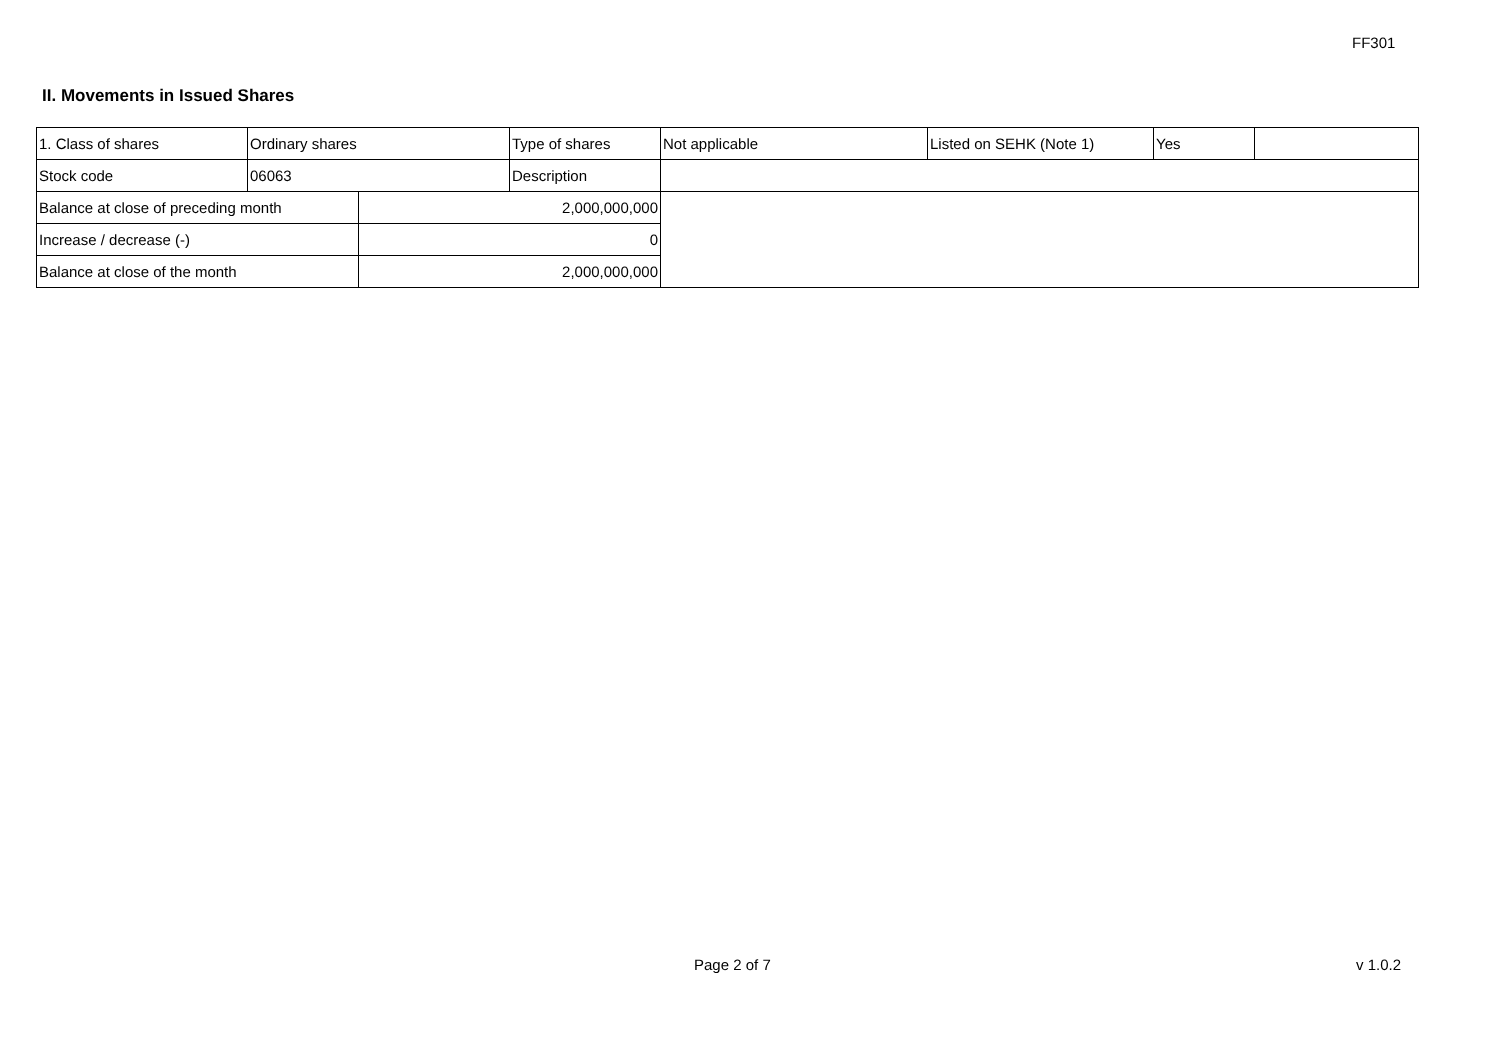FF301
II. Movements in Issued Shares
| 1. Class of shares | Ordinary shares | | Type of shares | Not applicable | Listed on SEHK (Note 1) | Yes | |
| Stock code | 06063 | | Description | | | | |
| Balance at close of preceding month | | 2,000,000,000 | | | | | |
| Increase / decrease (-) | | 0 | | | | | |
| Balance at close of the month | | 2,000,000,000 | | | | | |
Page 2 of 7 v 1.0.2